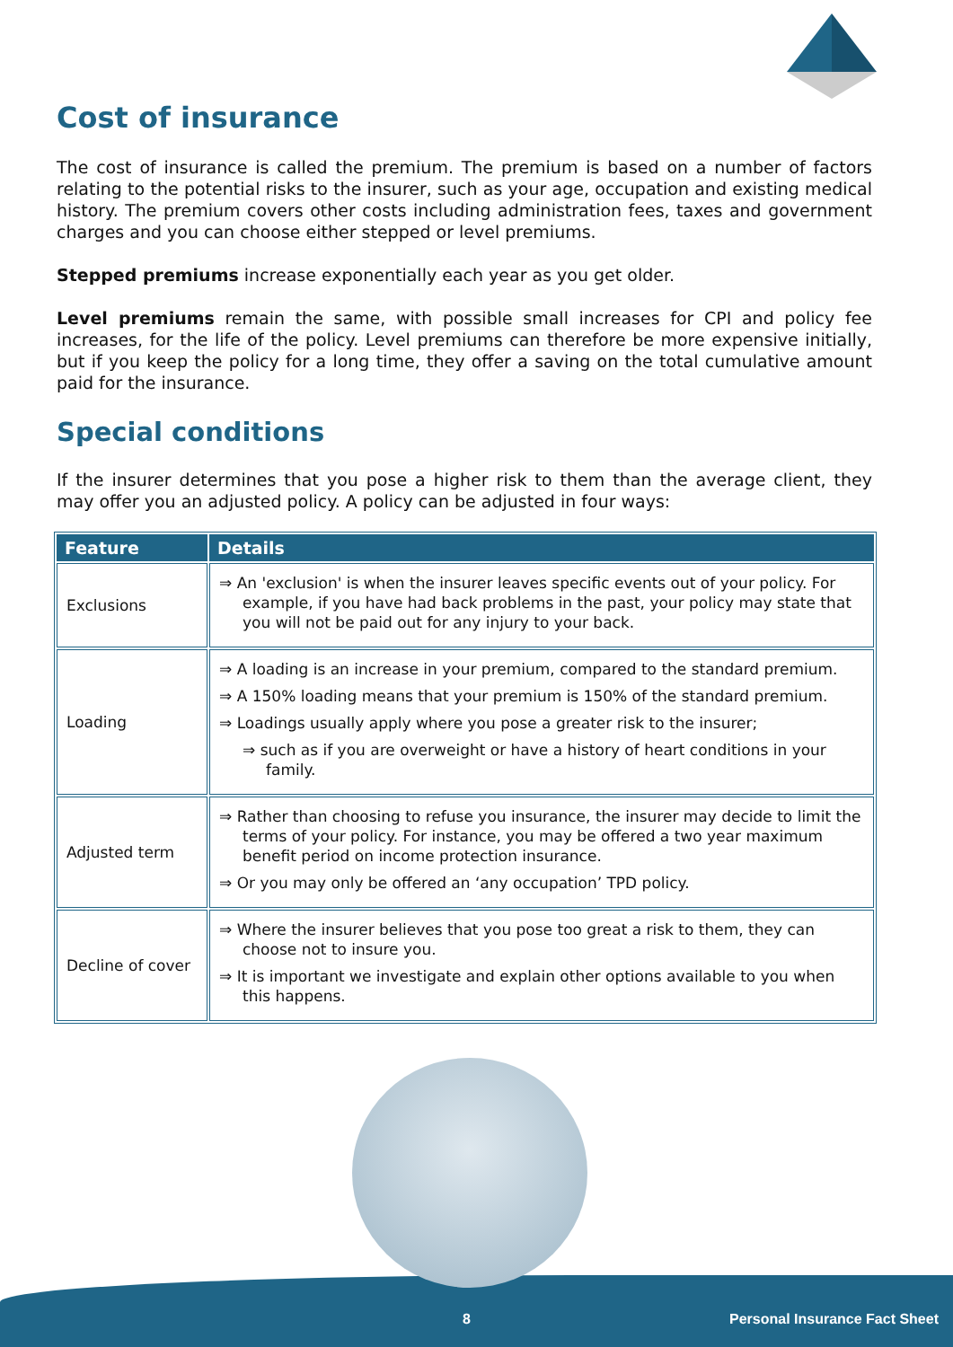Cost of insurance
The cost of insurance is called the premium. The premium is based on a number of factors relating to the potential risks to the insurer, such as your age, occupation and existing medical history. The premium covers other costs including administration fees, taxes and government charges and you can choose either stepped or level premiums.
Stepped premiums increase exponentially each year as you get older.
Level premiums remain the same, with possible small increases for CPI and policy fee increases, for the life of the policy. Level premiums can therefore be more expensive initially, but if you keep the policy for a long time, they offer a saving on the total cumulative amount paid for the insurance.
Special conditions
If the insurer determines that you pose a higher risk to them than the average client, they may offer you an adjusted policy. A policy can be adjusted in four ways:
| Feature | Details |
| --- | --- |
| Exclusions | ⇒ An 'exclusion' is when the insurer leaves specific events out of your policy. For example, if you have had back problems in the past, your policy may state that you will not be paid out for any injury to your back. |
| Loading | ⇒ A loading is an increase in your premium, compared to the standard premium. ⇒ A 150% loading means that your premium is 150% of the standard premium. ⇒ Loadings usually apply where you pose a greater risk to the insurer; ⇒ such as if you are overweight or have a history of heart conditions in your family. |
| Adjusted term | ⇒ Rather than choosing to refuse you insurance, the insurer may decide to limit the terms of your policy. For instance, you may be offered a two year maximum benefit period on income protection insurance. ⇒ Or you may only be offered an ‘any occupation’ TPD policy. |
| Decline of cover | ⇒ Where the insurer believes that you pose too great a risk to them, they can choose not to insure you. ⇒ It is important we investigate and explain other options available to you when this happens. |
8 Personal Insurance Fact Sheet